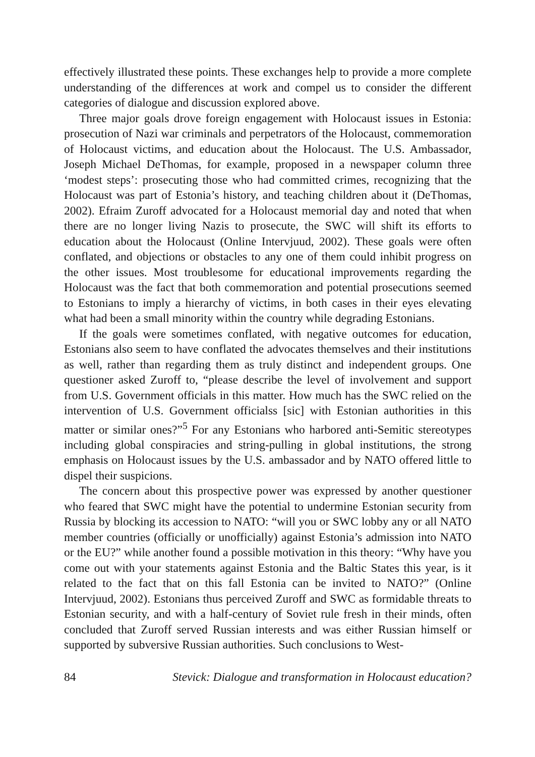effectively illustrated these points. These exchanges help to provide a more complete understanding of the differences at work and compel us to consider the different categories of dialogue and discussion explored above.
Three major goals drove foreign engagement with Holocaust issues in Estonia: prosecution of Nazi war criminals and perpetrators of the Holocaust, commemoration of Holocaust victims, and education about the Holocaust. The U.S. Ambassador, Joseph Michael DeThomas, for example, proposed in a newspaper column three ‘modest steps’: prosecuting those who had committed crimes, recognizing that the Holocaust was part of Estonia’s history, and teaching children about it (DeThomas, 2002). Efraim Zuroff advocated for a Holocaust memorial day and noted that when there are no longer living Nazis to prosecute, the SWC will shift its efforts to education about the Holocaust (Online Intervjuud, 2002). These goals were often conflated, and objections or obstacles to any one of them could inhibit progress on the other issues. Most troublesome for educational improvements regarding the Holocaust was the fact that both commemoration and potential prosecutions seemed to Estonians to imply a hierarchy of victims, in both cases in their eyes elevating what had been a small minority within the country while degrading Estonians.
If the goals were sometimes conflated, with negative outcomes for education, Estonians also seem to have conflated the advocates themselves and their institutions as well, rather than regarding them as truly distinct and independent groups. One questioner asked Zuroff to, “please describe the level of involvement and support from U.S. Government officials in this matter. How much has the SWC relied on the intervention of U.S. Government officialss [sic] with Estonian authorities in this matter or similar ones?”<sup>5</sup> For any Estonians who harbored anti-Semitic stereotypes including global conspiracies and string-pulling in global institutions, the strong emphasis on Holocaust issues by the U.S. ambassador and by NATO offered little to dispel their suspicions.
The concern about this prospective power was expressed by another questioner who feared that SWC might have the potential to undermine Estonian security from Russia by blocking its accession to NATO: “will you or SWC lobby any or all NATO member countries (officially or unofficially) against Estonia’s admission into NATO or the EU?” while another found a possible motivation in this theory: “Why have you come out with your statements against Estonia and the Baltic States this year, is it related to the fact that on this fall Estonia can be invited to NATO?” (Online Intervjuud, 2002). Estonians thus perceived Zuroff and SWC as formidable threats to Estonian security, and with a half-century of Soviet rule fresh in their minds, often concluded that Zuroff served Russian interests and was either Russian himself or supported by subversive Russian authorities. Such conclusions to West-
84 Stevick: Dialogue and transformation in Holocaust education?